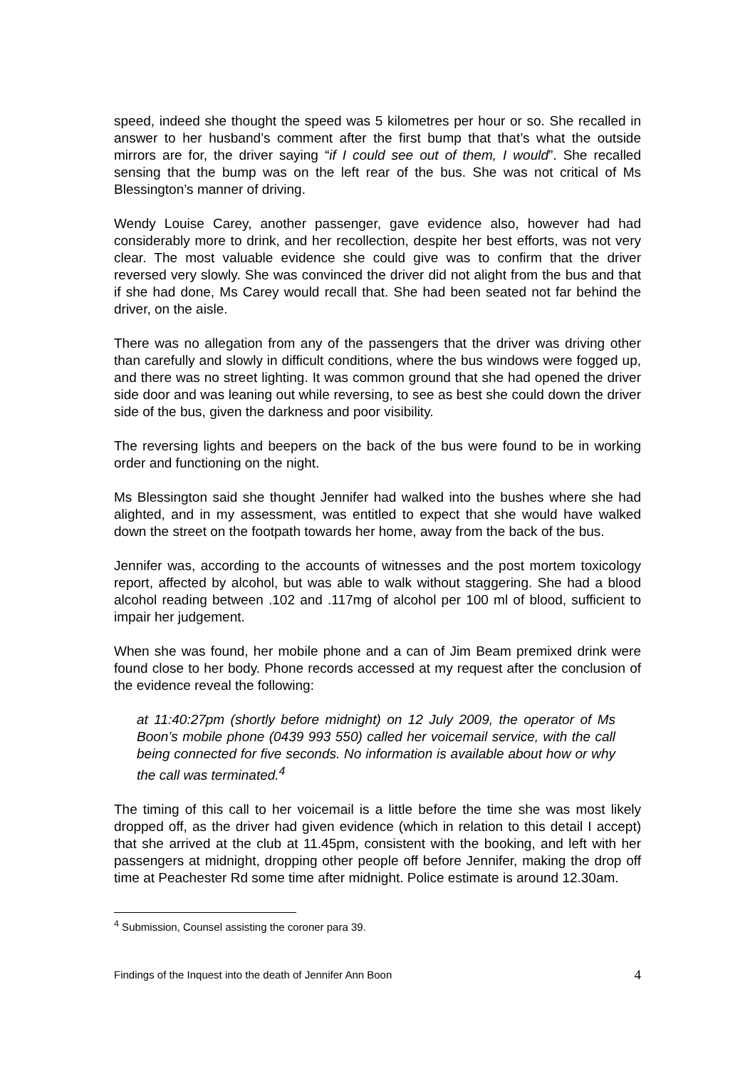speed, indeed she thought the speed was 5 kilometres per hour or so. She recalled in answer to her husband’s comment after the first bump that that’s what the outside mirrors are for, the driver saying “if I could see out of them, I would”. She recalled sensing that the bump was on the left rear of the bus. She was not critical of Ms Blessington’s manner of driving.
Wendy Louise Carey, another passenger, gave evidence also, however had had considerably more to drink, and her recollection, despite her best efforts, was not very clear. The most valuable evidence she could give was to confirm that the driver reversed very slowly. She was convinced the driver did not alight from the bus and that if she had done, Ms Carey would recall that. She had been seated not far behind the driver, on the aisle.
There was no allegation from any of the passengers that the driver was driving other than carefully and slowly in difficult conditions, where the bus windows were fogged up, and there was no street lighting. It was common ground that she had opened the driver side door and was leaning out while reversing, to see as best she could down the driver side of the bus, given the darkness and poor visibility.
The reversing lights and beepers on the back of the bus were found to be in working order and functioning on the night.
Ms Blessington said she thought Jennifer had walked into the bushes where she had alighted, and in my assessment, was entitled to expect that she would have walked down the street on the footpath towards her home, away from the back of the bus.
Jennifer was, according to the accounts of witnesses and the post mortem toxicology report, affected by alcohol, but was able to walk without staggering. She had a blood alcohol reading between .102 and .117mg of alcohol per 100 ml of blood, sufficient to impair her judgement.
When she was found, her mobile phone and a can of Jim Beam premixed drink were found close to her body. Phone records accessed at my request after the conclusion of the evidence reveal the following:
at 11:40:27pm (shortly before midnight) on 12 July 2009, the operator of Ms Boon’s mobile phone (0439 993 550) called her voicemail service, with the call being connected for five seconds. No information is available about how or why the call was terminated.<sup>4</sup>
The timing of this call to her voicemail is a little before the time she was most likely dropped off, as the driver had given evidence (which in relation to this detail I accept) that she arrived at the club at 11.45pm, consistent with the booking, and left with her passengers at midnight, dropping other people off before Jennifer, making the drop off time at Peachester Rd some time after midnight. Police estimate is around 12.30am.
<sup>4</sup> Submission, Counsel assisting the coroner para 39.
Findings of the Inquest into the death of Jennifer Ann Boon 4